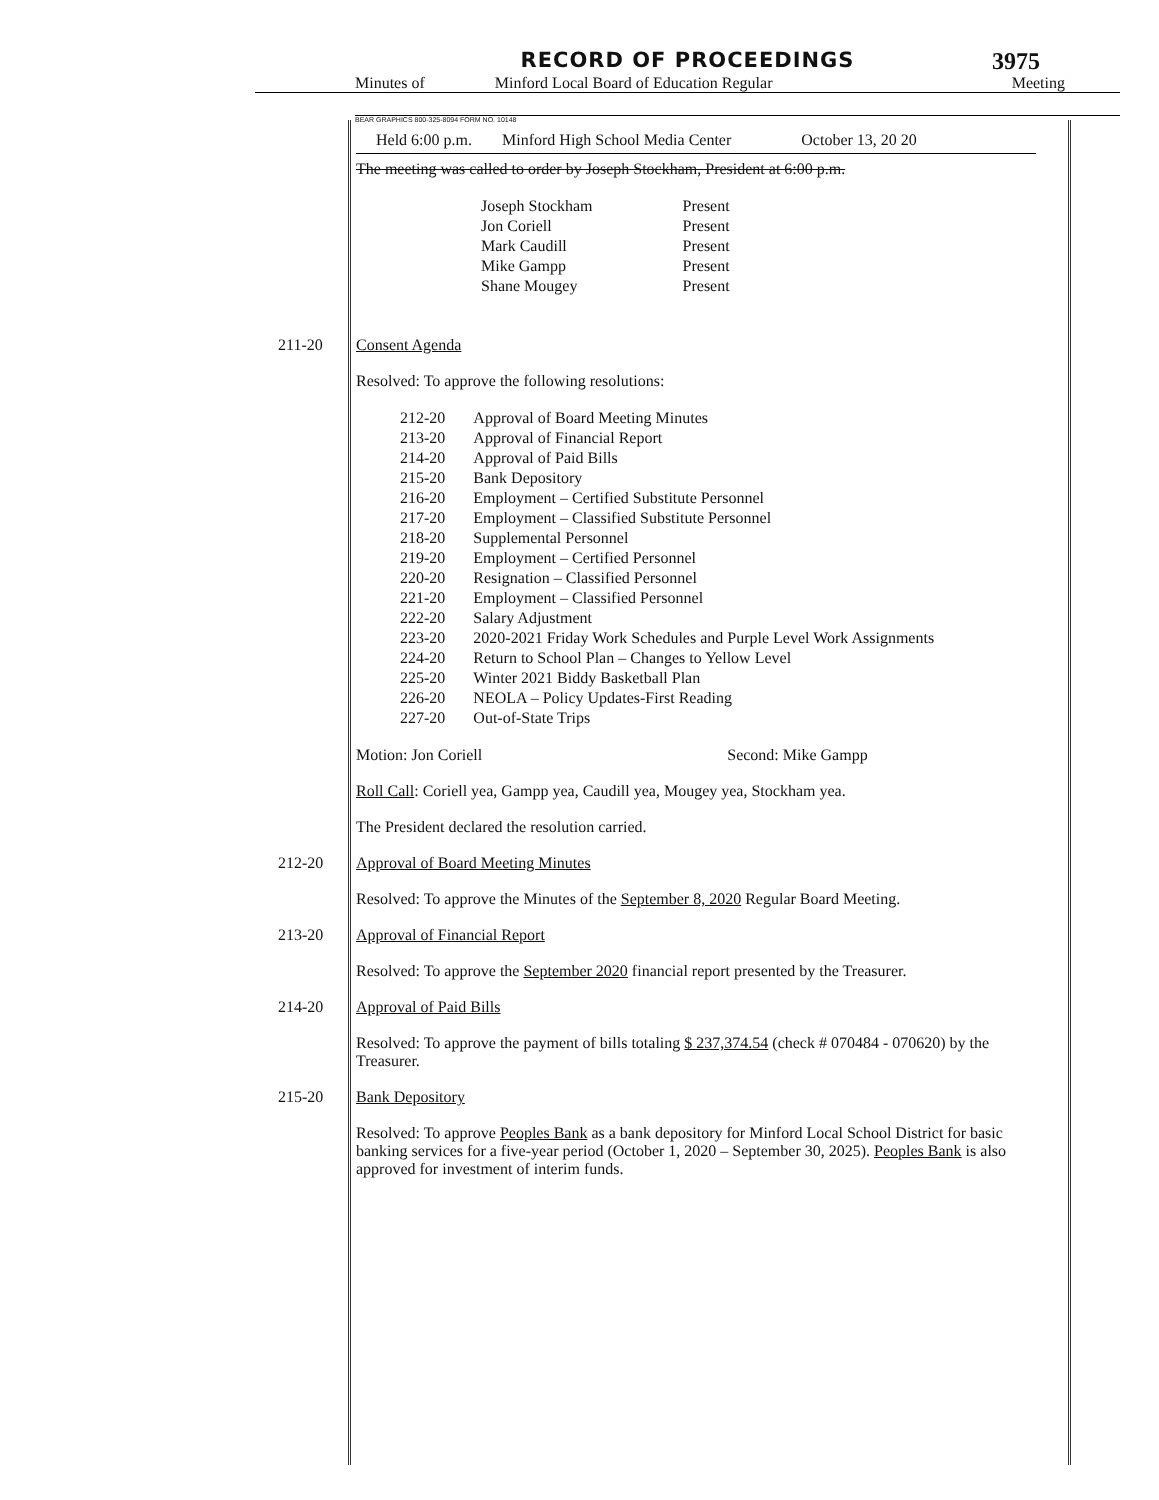RECORD OF PROCEEDINGS
3975
Minutes of Minford Local Board of Education Regular Meeting
BEAR GRAPHICS 800-325-8094 FORM NO. 10148
Held 6:00 p.m. Minford High School Media Center October 13, 20 20
The meeting was called to order by Joseph Stockham, President at 6:00 p.m.
| Joseph Stockham | Present |
| Jon Coriell | Present |
| Mark Caudill | Present |
| Mike Gampp | Present |
| Shane Mougey | Present |
211-20 Consent Agenda
Resolved: To approve the following resolutions:
| 212-20 | Approval of Board Meeting Minutes |
| 213-20 | Approval of Financial Report |
| 214-20 | Approval of Paid Bills |
| 215-20 | Bank Depository |
| 216-20 | Employment – Certified Substitute Personnel |
| 217-20 | Employment – Classified Substitute Personnel |
| 218-20 | Supplemental Personnel |
| 219-20 | Employment – Certified Personnel |
| 220-20 | Resignation – Classified Personnel |
| 221-20 | Employment – Classified Personnel |
| 222-20 | Salary Adjustment |
| 223-20 | 2020-2021 Friday Work Schedules and Purple Level Work Assignments |
| 224-20 | Return to School Plan – Changes to Yellow Level |
| 225-20 | Winter 2021 Biddy Basketball Plan |
| 226-20 | NEOLA – Policy Updates-First Reading |
| 227-20 | Out-of-State Trips |
Motion: Jon Coriell Second: Mike Gampp
Roll Call: Coriell yea, Gampp yea, Caudill yea, Mougey yea, Stockham yea.
The President declared the resolution carried.
212-20 Approval of Board Meeting Minutes
Resolved: To approve the Minutes of the September 8, 2020 Regular Board Meeting.
213-20 Approval of Financial Report
Resolved: To approve the September 2020 financial report presented by the Treasurer.
214-20 Approval of Paid Bills
Resolved: To approve the payment of bills totaling $ 237,374.54 (check # 070484 - 070620) by the Treasurer.
215-20 Bank Depository
Resolved: To approve Peoples Bank as a bank depository for Minford Local School District for basic banking services for a five-year period (October 1, 2020 – September 30, 2025). Peoples Bank is also approved for investment of interim funds.